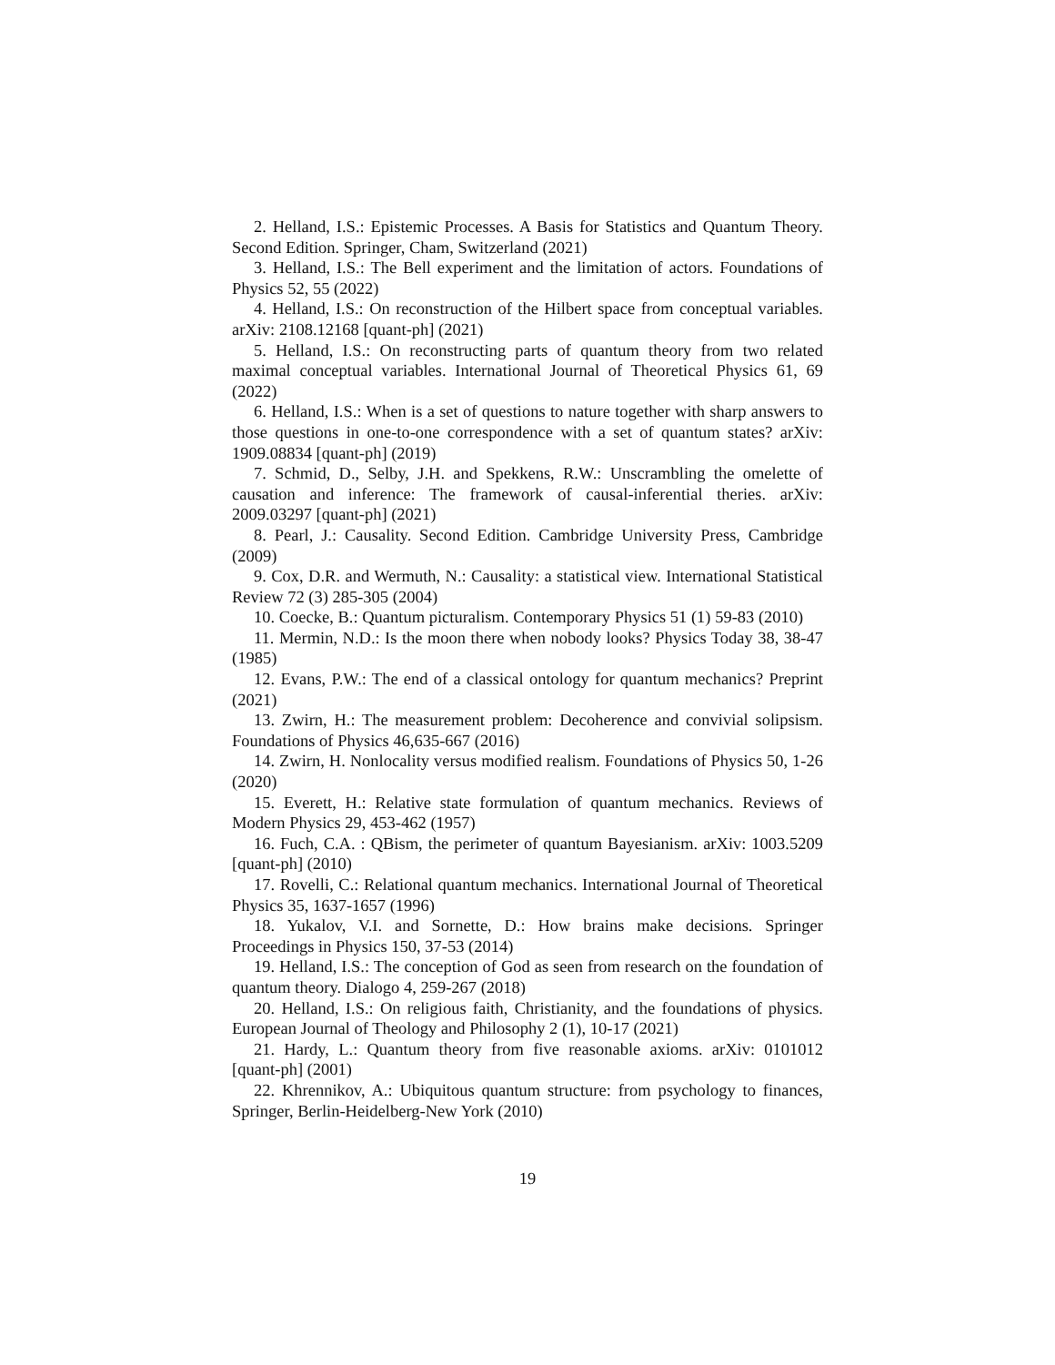2. Helland, I.S.: Epistemic Processes. A Basis for Statistics and Quantum Theory. Second Edition. Springer, Cham, Switzerland (2021)
3. Helland, I.S.: The Bell experiment and the limitation of actors. Foundations of Physics 52, 55 (2022)
4. Helland, I.S.: On reconstruction of the Hilbert space from conceptual variables. arXiv: 2108.12168 [quant-ph] (2021)
5. Helland, I.S.: On reconstructing parts of quantum theory from two related maximal conceptual variables. International Journal of Theoretical Physics 61, 69 (2022)
6. Helland, I.S.: When is a set of questions to nature together with sharp answers to those questions in one-to-one correspondence with a set of quantum states? arXiv: 1909.08834 [quant-ph] (2019)
7. Schmid, D., Selby, J.H. and Spekkens, R.W.: Unscrambling the omelette of causation and inference: The framework of causal-inferential theries. arXiv: 2009.03297 [quant-ph] (2021)
8. Pearl, J.: Causality. Second Edition. Cambridge University Press, Cambridge (2009)
9. Cox, D.R. and Wermuth, N.: Causality: a statistical view. International Statistical Review 72 (3) 285-305 (2004)
10. Coecke, B.: Quantum picturalism. Contemporary Physics 51 (1) 59-83 (2010)
11. Mermin, N.D.: Is the moon there when nobody looks? Physics Today 38, 38-47 (1985)
12. Evans, P.W.: The end of a classical ontology for quantum mechanics? Preprint (2021)
13. Zwirn, H.: The measurement problem: Decoherence and convivial solipsism. Foundations of Physics 46,635-667 (2016)
14. Zwirn, H. Nonlocality versus modified realism. Foundations of Physics 50, 1-26 (2020)
15. Everett, H.: Relative state formulation of quantum mechanics. Reviews of Modern Physics 29, 453-462 (1957)
16. Fuch, C.A. : QBism, the perimeter of quantum Bayesianism. arXiv: 1003.5209 [quant-ph] (2010)
17. Rovelli, C.: Relational quantum mechanics. International Journal of Theoretical Physics 35, 1637-1657 (1996)
18. Yukalov, V.I. and Sornette, D.: How brains make decisions. Springer Proceedings in Physics 150, 37-53 (2014)
19. Helland, I.S.: The conception of God as seen from research on the foundation of quantum theory. Dialogo 4, 259-267 (2018)
20. Helland, I.S.: On religious faith, Christianity, and the foundations of physics. European Journal of Theology and Philosophy 2 (1), 10-17 (2021)
21. Hardy, L.: Quantum theory from five reasonable axioms. arXiv: 0101012 [quant-ph] (2001)
22. Khrennikov, A.: Ubiquitous quantum structure: from psychology to finances, Springer, Berlin-Heidelberg-New York (2010)
19